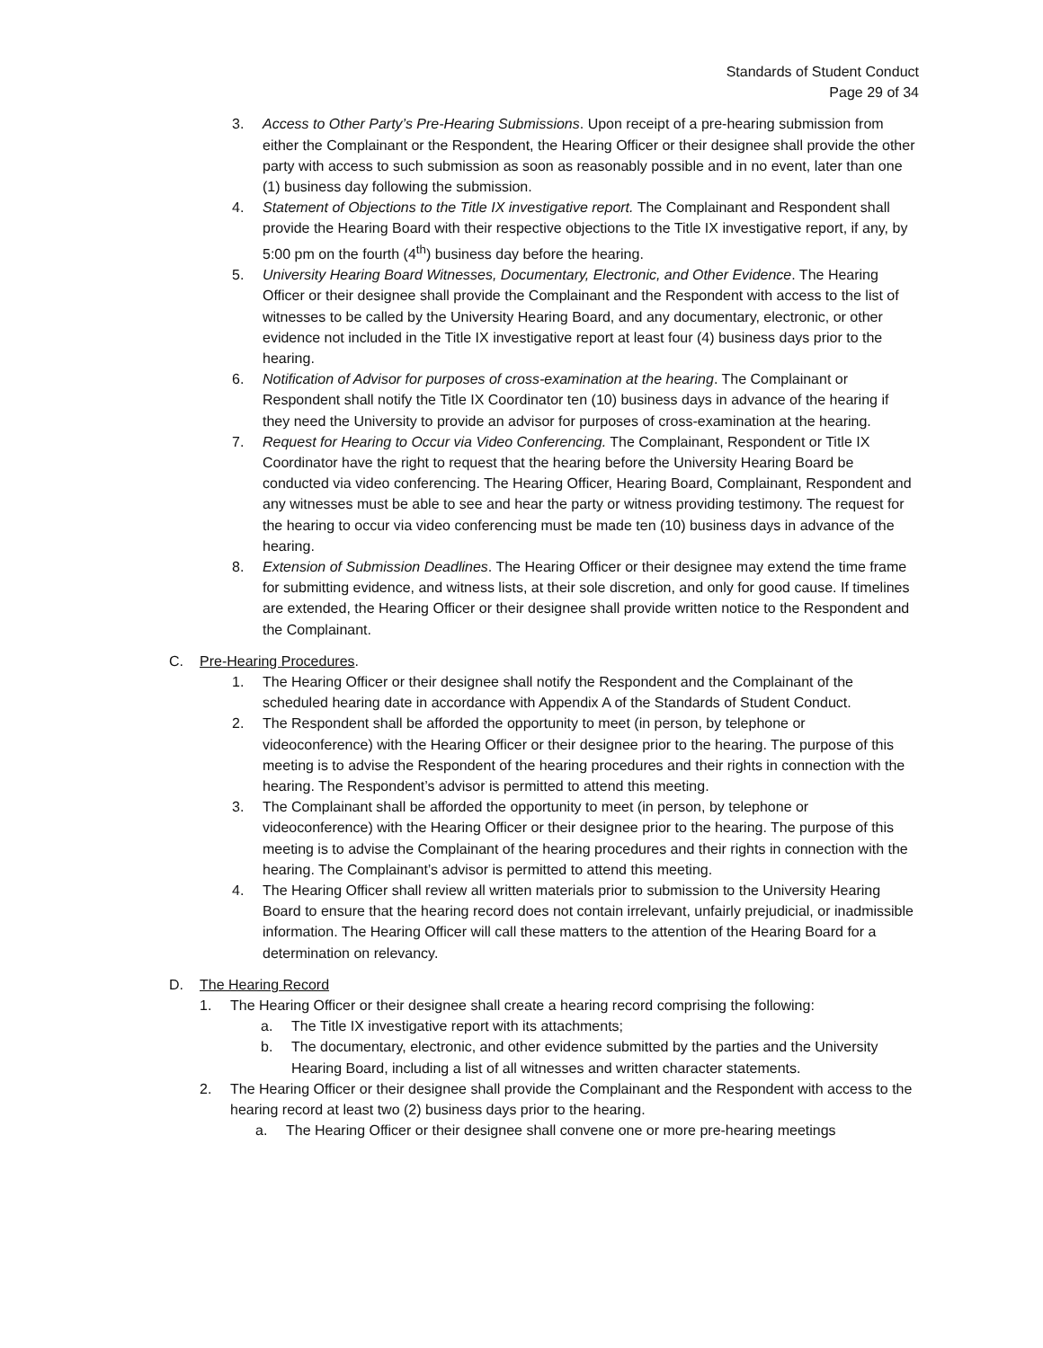Standards of Student Conduct
Page 29 of 34
3. Access to Other Party’s Pre-Hearing Submissions. Upon receipt of a pre-hearing submission from either the Complainant or the Respondent, the Hearing Officer or their designee shall provide the other party with access to such submission as soon as reasonably possible and in no event, later than one (1) business day following the submission.
4. Statement of Objections to the Title IX investigative report. The Complainant and Respondent shall provide the Hearing Board with their respective objections to the Title IX investigative report, if any, by 5:00 pm on the fourth (4<sup>th</sup>) business day before the hearing.
5. University Hearing Board Witnesses, Documentary, Electronic, and Other Evidence. The Hearing Officer or their designee shall provide the Complainant and the Respondent with access to the list of witnesses to be called by the University Hearing Board, and any documentary, electronic, or other evidence not included in the Title IX investigative report at least four (4) business days prior to the hearing.
6. Notification of Advisor for purposes of cross-examination at the hearing. The Complainant or Respondent shall notify the Title IX Coordinator ten (10) business days in advance of the hearing if they need the University to provide an advisor for purposes of cross-examination at the hearing.
7. Request for Hearing to Occur via Video Conferencing. The Complainant, Respondent or Title IX Coordinator have the right to request that the hearing before the University Hearing Board be conducted via video conferencing. The Hearing Officer, Hearing Board, Complainant, Respondent and any witnesses must be able to see and hear the party or witness providing testimony. The request for the hearing to occur via video conferencing must be made ten (10) business days in advance of the hearing.
8. Extension of Submission Deadlines. The Hearing Officer or their designee may extend the time frame for submitting evidence, and witness lists, at their sole discretion, and only for good cause. If timelines are extended, the Hearing Officer or their designee shall provide written notice to the Respondent and the Complainant.
C. Pre-Hearing Procedures.
1. The Hearing Officer or their designee shall notify the Respondent and the Complainant of the scheduled hearing date in accordance with Appendix A of the Standards of Student Conduct.
2. The Respondent shall be afforded the opportunity to meet (in person, by telephone or videoconference) with the Hearing Officer or their designee prior to the hearing. The purpose of this meeting is to advise the Respondent of the hearing procedures and their rights in connection with the hearing. The Respondent’s advisor is permitted to attend this meeting.
3. The Complainant shall be afforded the opportunity to meet (in person, by telephone or videoconference) with the Hearing Officer or their designee prior to the hearing. The purpose of this meeting is to advise the Complainant of the hearing procedures and their rights in connection with the hearing. The Complainant’s advisor is permitted to attend this meeting.
4. The Hearing Officer shall review all written materials prior to submission to the University Hearing Board to ensure that the hearing record does not contain irrelevant, unfairly prejudicial, or inadmissible information. The Hearing Officer will call these matters to the attention of the Hearing Board for a determination on relevancy.
D. The Hearing Record
1. The Hearing Officer or their designee shall create a hearing record comprising the following:
a. The Title IX investigative report with its attachments;
b. The documentary, electronic, and other evidence submitted by the parties and the University Hearing Board, including a list of all witnesses and written character statements.
2. The Hearing Officer or their designee shall provide the Complainant and the Respondent with access to the hearing record at least two (2) business days prior to the hearing.
a. The Hearing Officer or their designee shall convene one or more pre-hearing meetings